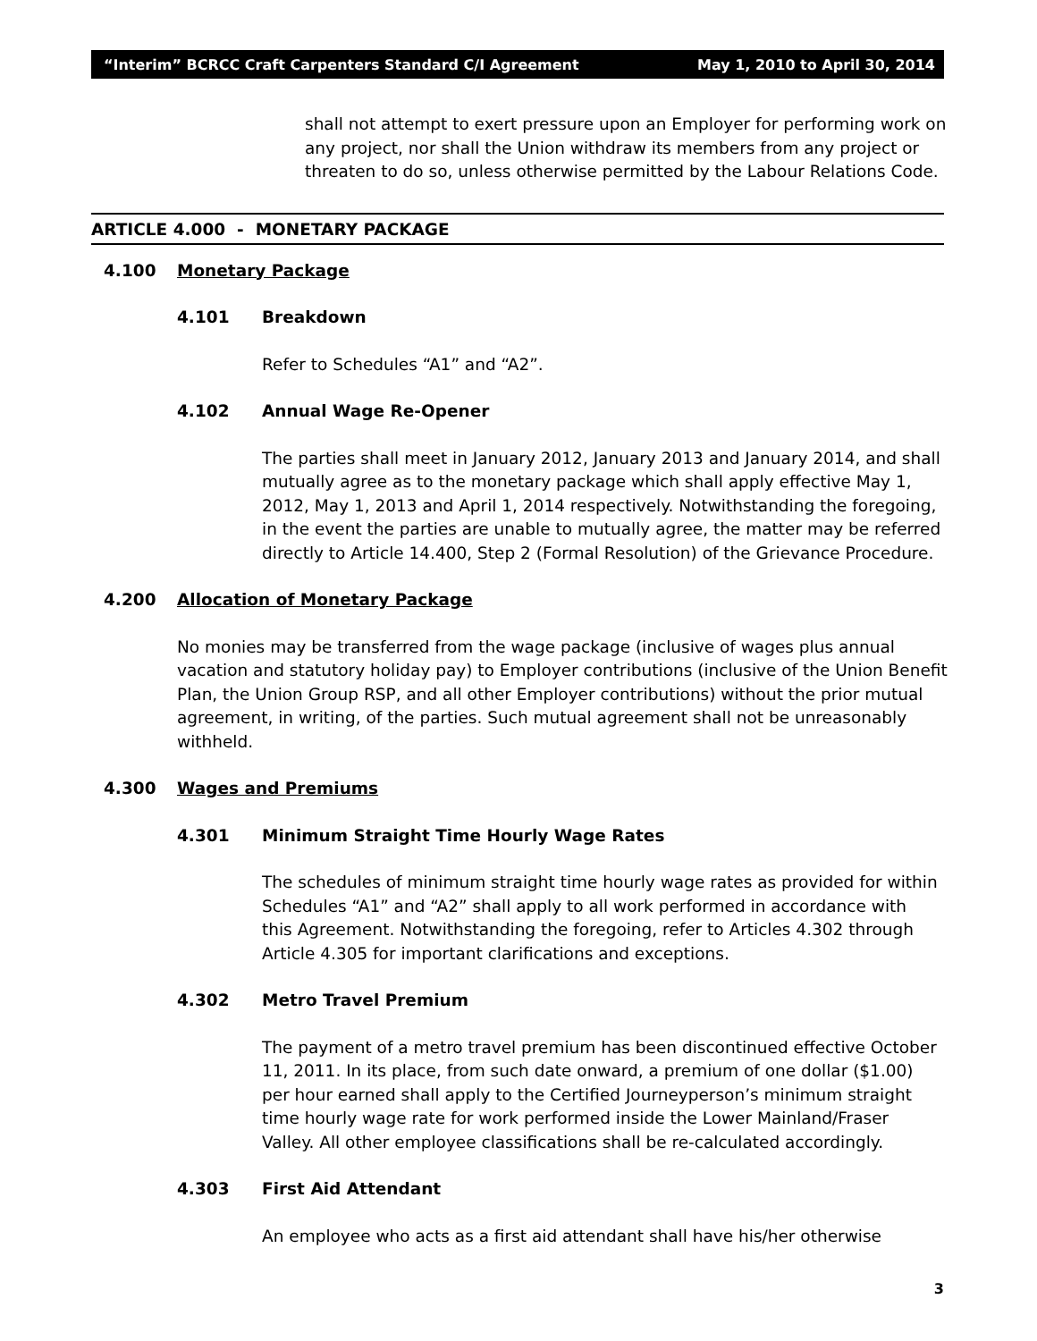“Interim” BCRCC Craft Carpenters Standard C/I Agreement May 1, 2010 to April 30, 2014
shall not attempt to exert pressure upon an Employer for performing work on any project, nor shall the Union withdraw its members from any project or threaten to do so, unless otherwise permitted by the Labour Relations Code.
ARTICLE 4.000 - MONETARY PACKAGE
4.100 Monetary Package
4.101 Breakdown
Refer to Schedules “A1” and “A2”.
4.102 Annual Wage Re-Opener
The parties shall meet in January 2012, January 2013 and January 2014, and shall mutually agree as to the monetary package which shall apply effective May 1, 2012, May 1, 2013 and April 1, 2014 respectively. Notwithstanding the foregoing, in the event the parties are unable to mutually agree, the matter may be referred directly to Article 14.400, Step 2 (Formal Resolution) of the Grievance Procedure.
4.200 Allocation of Monetary Package
No monies may be transferred from the wage package (inclusive of wages plus annual vacation and statutory holiday pay) to Employer contributions (inclusive of the Union Benefit Plan, the Union Group RSP, and all other Employer contributions) without the prior mutual agreement, in writing, of the parties. Such mutual agreement shall not be unreasonably withheld.
4.300 Wages and Premiums
4.301 Minimum Straight Time Hourly Wage Rates
The schedules of minimum straight time hourly wage rates as provided for within Schedules “A1” and “A2” shall apply to all work performed in accordance with this Agreement. Notwithstanding the foregoing, refer to Articles 4.302 through Article 4.305 for important clarifications and exceptions.
4.302 Metro Travel Premium
The payment of a metro travel premium has been discontinued effective October 11, 2011. In its place, from such date onward, a premium of one dollar ($1.00) per hour earned shall apply to the Certified Journeyperson’s minimum straight time hourly wage rate for work performed inside the Lower Mainland/Fraser Valley. All other employee classifications shall be re-calculated accordingly.
4.303 First Aid Attendant
An employee who acts as a first aid attendant shall have his/her otherwise
3